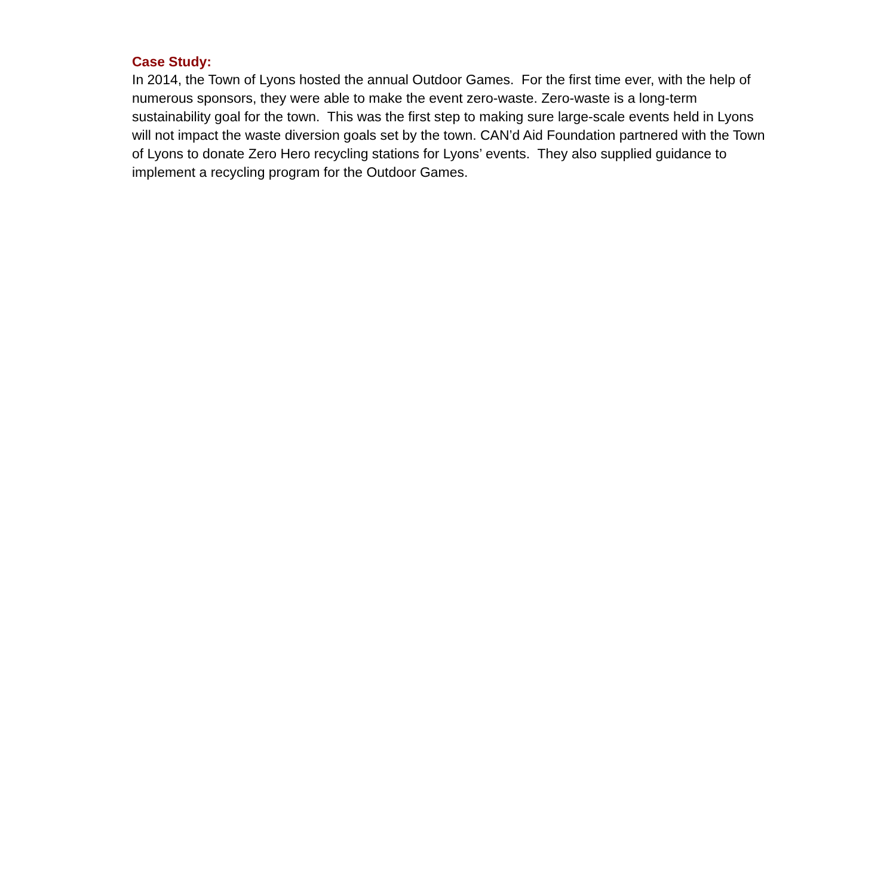Case Study:
In 2014, the Town of Lyons hosted the annual Outdoor Games. For the first time ever, with the help of numerous sponsors, they were able to make the event zero-waste. Zero-waste is a long-term sustainability goal for the town. This was the first step to making sure large-scale events held in Lyons will not impact the waste diversion goals set by the town. CAN’d Aid Foundation partnered with the Town of Lyons to donate Zero Hero recycling stations for Lyons’ events. They also supplied guidance to implement a recycling program for the Outdoor Games.